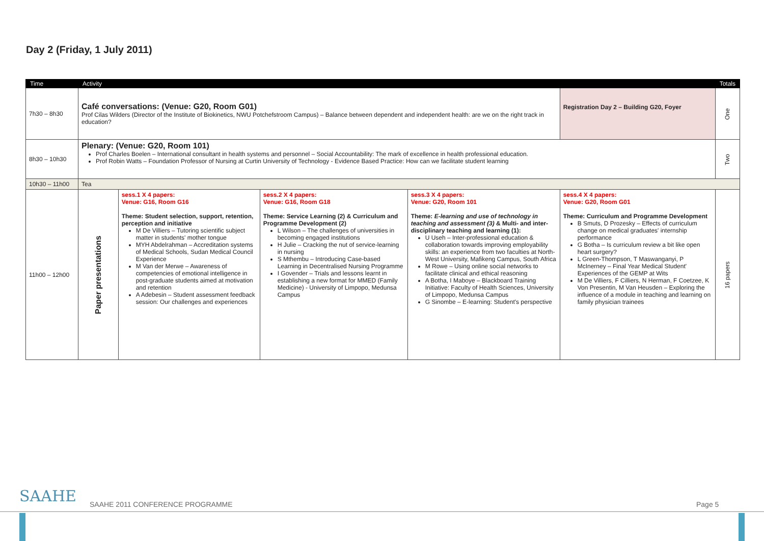Day 2 (Friday, 1 July 2011)
| Time | Activity | | | | | Totals |
| --- | --- | --- | --- | --- | --- | --- |
| 7h30 – 8h30 | Café conversations: (Venue: G20, Room G01) Prof Cilas Wilders (Director of the Institute of Biokinetics, NWU Potchefstroom Campus) – Balance between dependent and independent health: are we on the right track in education? | | | | Registration Day 2 – Building G20, Foyer | One |
| 8h30 – 10h30 | Plenary: (Venue: G20, Room 101) Prof Charles Boelen – International consultant in health systems and personnel – Social Accountability: The mark of excellence in health professional education. Prof Robin Watts – Foundation Professor of Nursing at Curtin University of Technology - Evidence Based Practice: How can we facilitate student learning | | | | | Two |
| 10h30 – 11h00 | Tea | | | | | |
| 11h00 – 12h00 | Paper presentations | sess.1 X 4 papers: Venue: G16, Room G16 Theme: Student selection, support, retention, perception and initiative M De Villiers – Tutoring scientific subject matter in students' mother tongue MYH Abdelrahman – Accreditation systems of Medical Schools, Sudan Medical Council Experience M Van der Merwe – Awareness of competencies of emotional intelligence in post-graduate students aimed at motivation and retention A Adebesin – Student assessment feedback session: Our challenges and experiences | sess.2 X 4 papers: Venue: G16, Room G18 Theme: Service Learning (2) & Curriculum and Programme Development (2) L Wilson – The challenges of universities in becoming engaged institutions H Julie – Cracking the nut of service-learning in nursing S Mthembu – Introducing Case-based Learning in Decentralised Nursing Programme I Govender – Trials and lessons learnt in establishing a new format for MMED (Family Medicine) - University of Limpopo, Medunsa Campus | sess.3 X 4 papers: Venue: G20, Room 101 Theme: E-learning and use of technology in teaching and assessment (3) & Multi- and inter-disciplinary teaching and learning (1): U Useh – Inter-professional education & collaboration towards improving employability skills: an experience from two faculties at North-West University, Mafikeng Campus, South Africa M Rowe – Using online social networks to facilitate clinical and ethical reasoning A Botha, I Maboye – Blackboard Training Initiative: Faculty of Health Sciences, University of Limpopo, Medunsa Campus G Sinombe – E-learning: Student's perspective | sess.4 X 4 papers: Venue: G20, Room G01 Theme: Curriculum and Programme Development B Smuts, D Prozesky – Effects of curriculum change on medical graduates' internship performance G Botha – Is curriculum review a bit like open heart surgery? L Green-Thompson, T Maswanganyi, P McInerney – Final Year Medical Student' Experiences of the GEMP at Wits M De Villiers, F Cilliers, N Herman, F Coetzee, K Von Presentin, M Van Heusden – Exploring the influence of a module in teaching and learning on family physician trainees | 16 papers |
SAAHE
SAAHE 2011 CONFERENCE PROGRAMME
Page 5